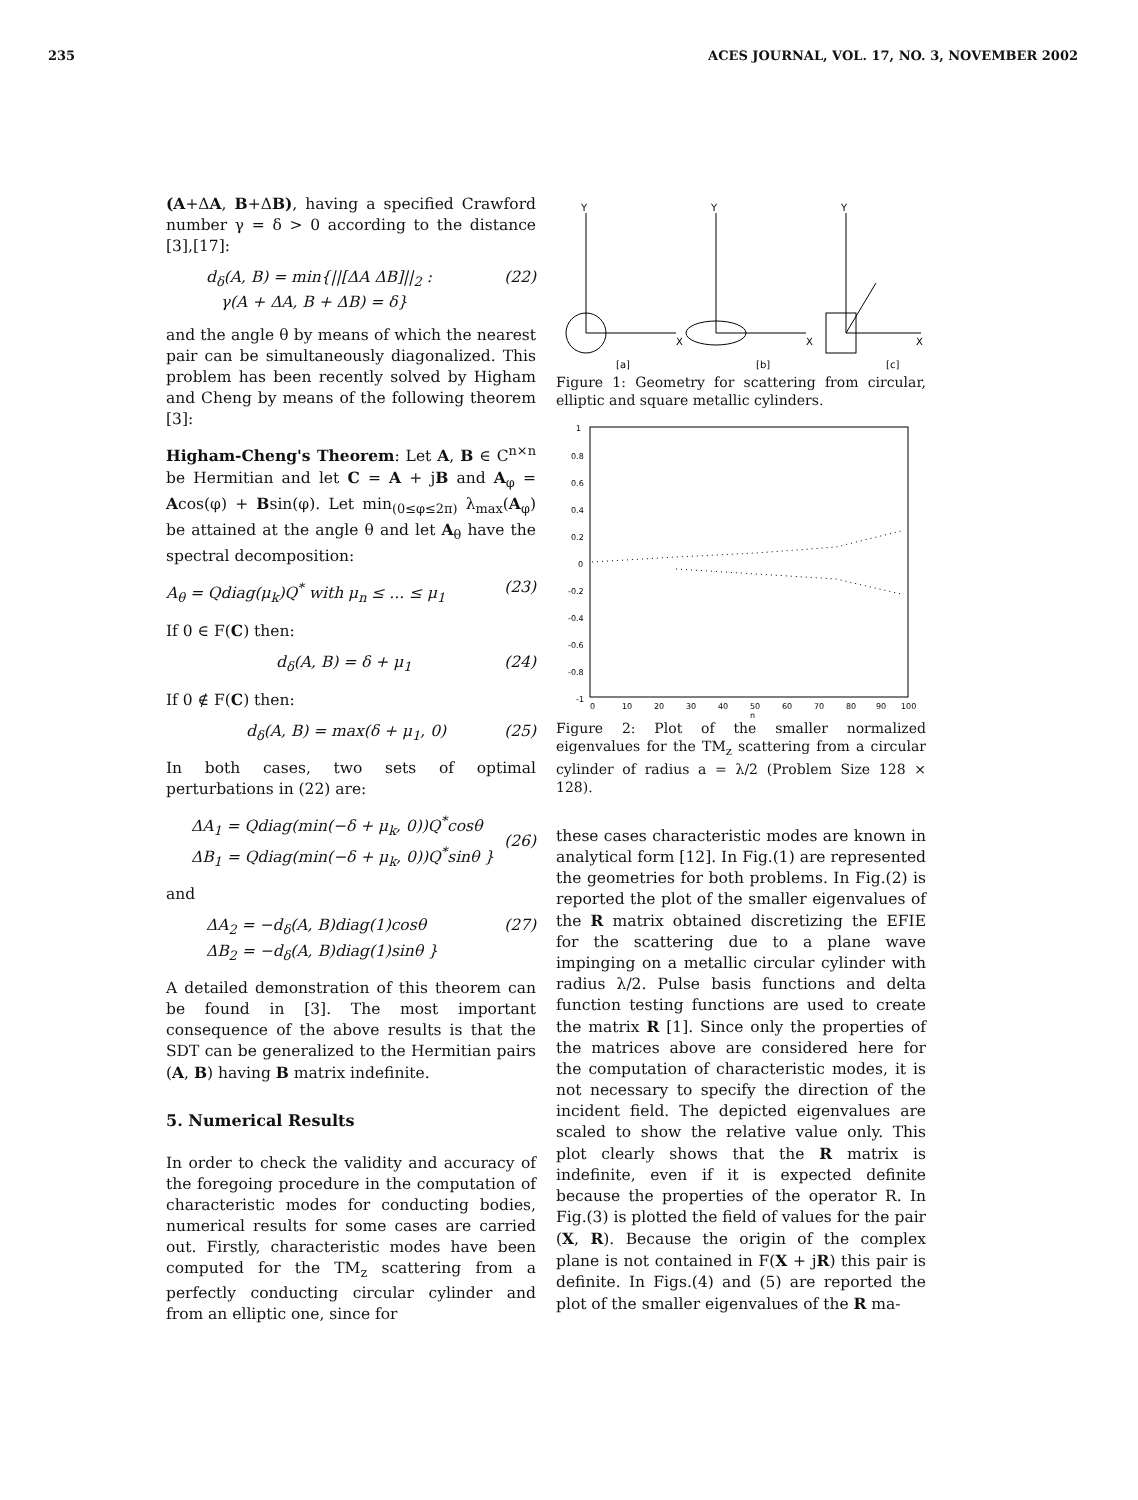235 ACES JOURNAL, VOL. 17, NO. 3, NOVEMBER 2002
(A+ΔA, B+ΔB), having a specified Crawford number γ = δ > 0 according to the distance [3],[17]:
d<sub>δ</sub>(A, B) = min{||[ΔA ΔB]||<sub>2</sub> :
γ(A + ΔA, B + ΔB) = δ} (22)
and the angle θ by means of which the nearest pair can be simultaneously diagonalized. This problem has been recently solved by Higham and Cheng by means of the following theorem [3]:
Higham-Cheng's Theorem: Let A, B ∈ C<sup>n×n</sup> be Hermitian and let C = A + jB and A<sub>φ</sub> = Acos(φ) + Bsin(φ). Let min<sub>(0≤φ≤2π)</sub> λ<sub>max</sub>(A<sub>φ</sub>) be attained at the angle θ and let A<sub>θ</sub> have the spectral decomposition:
A<sub>θ</sub> = Qdiag(μ<sub>k</sub>)Q<sup>*</sup> with μ<sub>n</sub> ≤ ... ≤ μ<sub>1</sub> (23)
If 0 ∈ F(C) then:
d<sub>δ</sub>(A, B) = δ + μ<sub>1</sub> (24)
If 0 ∉ F(C) then:
d<sub>δ</sub>(A, B) = max(δ + μ<sub>1</sub>, 0) (25)
In both cases, two sets of optimal perturbations in (22) are:
ΔA<sub>1</sub> = Qdiag(min(−δ + μ<sub>k</sub>, 0))Q<sup>*</sup>cosθ
ΔB<sub>1</sub> = Qdiag(min(−δ + μ<sub>k</sub>, 0))Q<sup>*</sup>sinθ }
(26)
and
ΔA<sub>2</sub> = −d<sub>δ</sub>(A, B)diag(1)cosθ
ΔB<sub>2</sub> = −d<sub>δ</sub>(A, B)diag(1)sinθ } (27)
A detailed demonstration of this theorem can be found in [3]. The most important consequence of the above results is that the SDT can be generalized to the Hermitian pairs (A, B) having B matrix indefinite.
5. Numerical Results
In order to check the validity and accuracy of the foregoing procedure in the computation of characteristic modes for conducting bodies, numerical results for some cases are carried out. Firstly, characteristic modes have been computed for the TM<sub>z</sub> scattering from a perfectly conducting circular cylinder and from an elliptic one, since for
Y
Y
Y
X
X
X
[a]
[b]
[c]
Figure 1: Geometry for scattering from circular, elliptic and square metallic cylinders.
1
0.8
0.6
0.4
0.2
0
-0.2
-0.4
-0.6
-0.8
-1
0
10
20
30
40
50
60
70
80
90
100
n
Figure 2: Plot of the smaller normalized eigenvalues for the TM<sub>z</sub> scattering from a circular cylinder of radius a = λ/2 (Problem Size 128 × 128).
these cases characteristic modes are known in analytical form [12]. In Fig.(1) are represented the geometries for both problems. In Fig.(2) is reported the plot of the smaller eigenvalues of the R matrix obtained discretizing the EFIE for the scattering due to a plane wave impinging on a metallic circular cylinder with radius λ/2. Pulse basis functions and delta function testing functions are used to create the matrix R [1]. Since only the properties of the matrices above are considered here for the computation of characteristic modes, it is not necessary to specify the direction of the incident field. The depicted eigenvalues are scaled to show the relative value only. This plot clearly shows that the R matrix is indefinite, even if it is expected definite because the properties of the operator R. In Fig.(3) is plotted the field of values for the pair (X, R). Because the origin of the complex plane is not contained in F(X + jR) this pair is definite. In Figs.(4) and (5) are reported the plot of the smaller eigenvalues of the R ma-